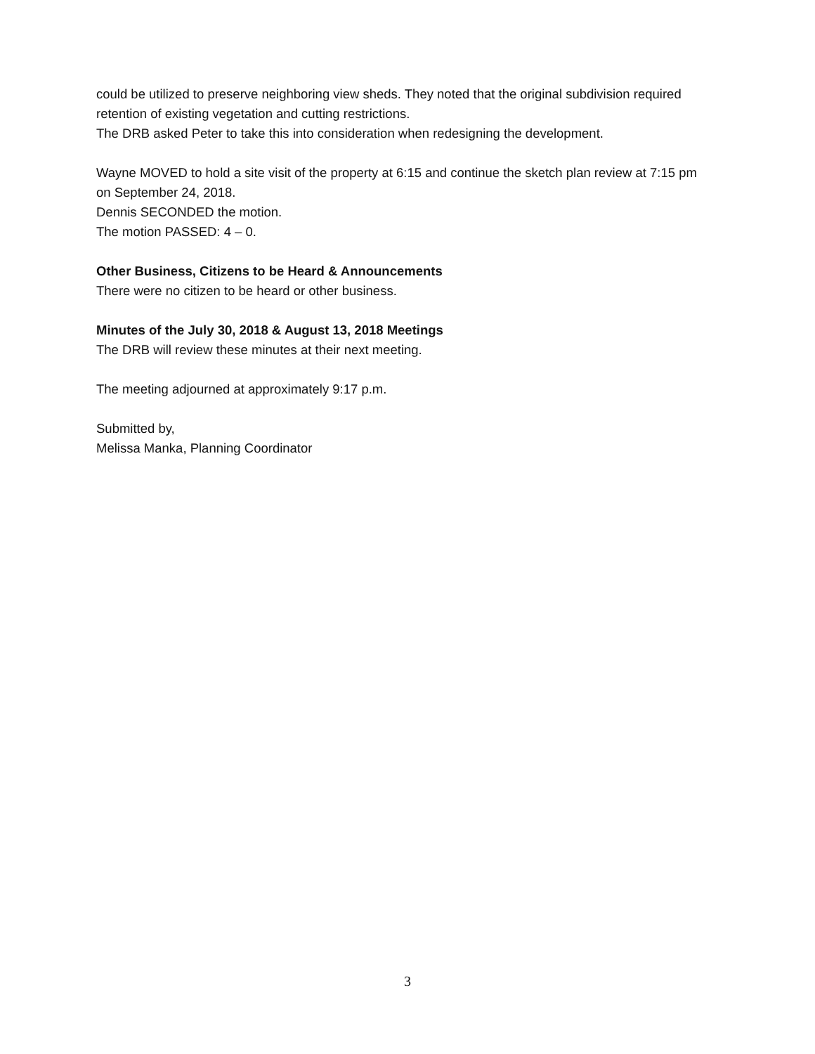could be utilized to preserve neighboring view sheds. They noted that the original subdivision required retention of existing vegetation and cutting restrictions.
The DRB asked Peter to take this into consideration when redesigning the development.
Wayne MOVED to hold a site visit of the property at 6:15 and continue the sketch plan review at 7:15 pm on September 24, 2018.
Dennis SECONDED the motion.
The motion PASSED: 4 – 0.
Other Business, Citizens to be Heard & Announcements
There were no citizen to be heard or other business.
Minutes of the July 30, 2018 & August 13, 2018 Meetings
The DRB will review these minutes at their next meeting.
The meeting adjourned at approximately 9:17 p.m.
Submitted by,
Melissa Manka, Planning Coordinator
3